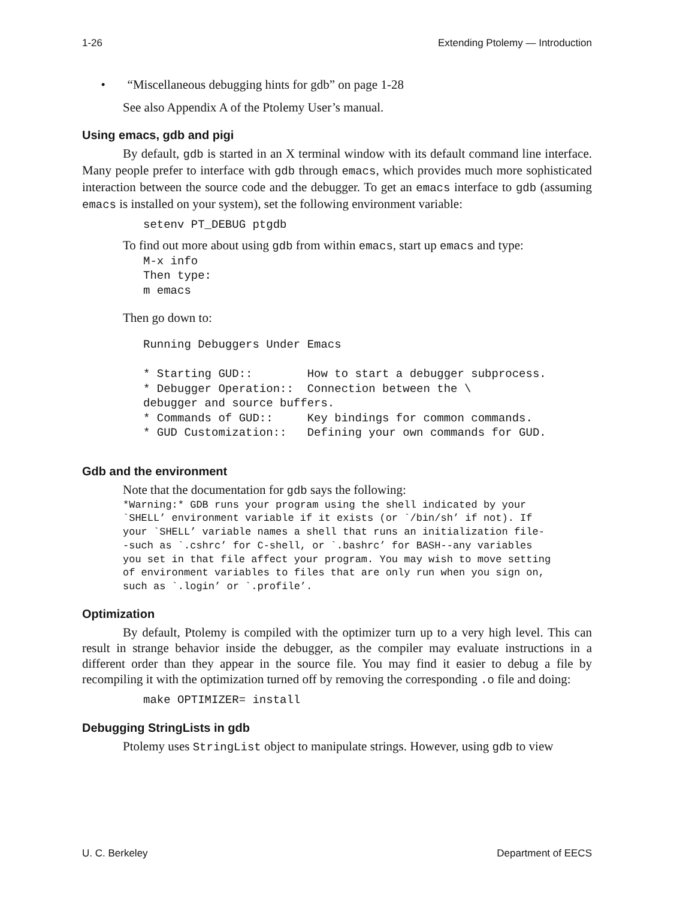1-26 Extending Ptolemy — Introduction
• “Miscellaneous debugging hints for gdb” on page 1-28
See also Appendix A of the Ptolemy User’s manual.
Using emacs, gdb and pigi
By default, gdb is started in an X terminal window with its default command line interface. Many people prefer to interface with gdb through emacs, which provides much more sophisticated interaction between the source code and the debugger. To get an emacs interface to gdb (assuming emacs is installed on your system), set the following environment variable:
setenv PT_DEBUG ptgdb
To find out more about using gdb from within emacs, start up emacs and type:
M-x info
Then type:
m emacs
Then go down to:
Running Debuggers Under Emacs

* Starting GUD::        How to start a debugger subprocess.
* Debugger Operation::  Connection between the \
debugger and source buffers.
* Commands of GUD::     Key bindings for common commands.
* GUD Customization::   Defining your own commands for GUD.
Gdb and the environment
Note that the documentation for gdb says the following:
*Warning:* GDB runs your program using the shell indicated by your
`SHELL’ environment variable if it exists (or `/bin/sh’ if not). If
your `SHELL’ variable names a shell that runs an initialization file-
-such as `.cshrc’ for C-shell, or `.bashrc’ for BASH--any variables
you set in that file affect your program. You may wish to move setting
of environment variables to files that are only run when you sign on,
such as `.login’ or `.profile’.
Optimization
By default, Ptolemy is compiled with the optimizer turn up to a very high level. This can result in strange behavior inside the debugger, as the compiler may evaluate instructions in a different order than they appear in the source file. You may find it easier to debug a file by recompiling it with the optimization turned off by removing the corresponding .o file and doing:
make OPTIMIZER= install
Debugging StringLists in gdb
Ptolemy uses StringList object to manipulate strings. However, using gdb to view
U. C. Berkeley Department of EECS